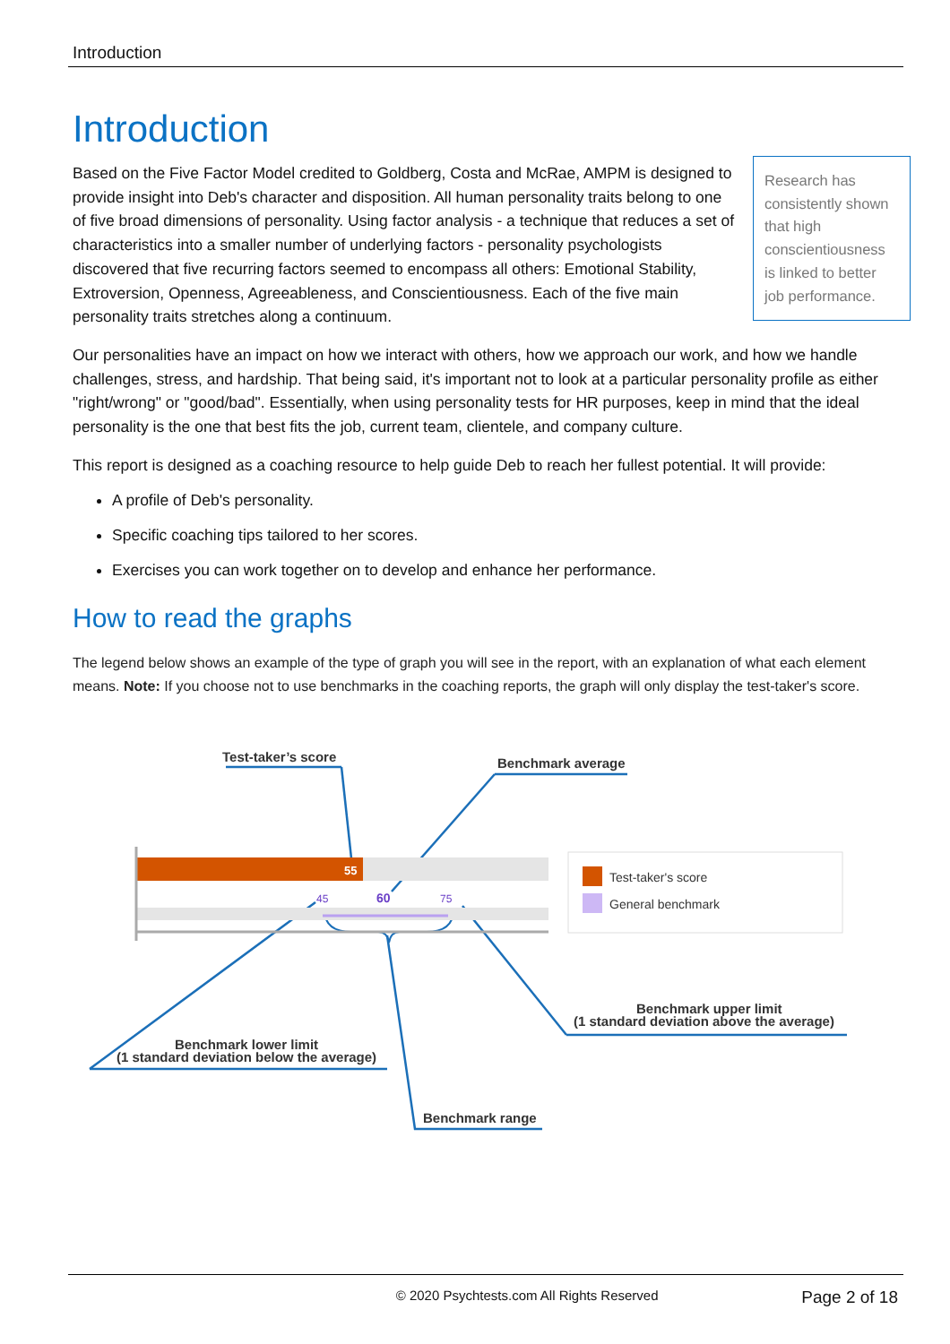Introduction
Introduction
Research has consistently shown that high conscientiousness is linked to better job performance.
Based on the Five Factor Model credited to Goldberg, Costa and McRae, AMPM is designed to provide insight into Deb's character and disposition. All human personality traits belong to one of five broad dimensions of personality. Using factor analysis - a technique that reduces a set of characteristics into a smaller number of underlying factors - personality psychologists discovered that five recurring factors seemed to encompass all others: Emotional Stability, Extroversion, Openness, Agreeableness, and Conscientiousness. Each of the five main personality traits stretches along a continuum.
Our personalities have an impact on how we interact with others, how we approach our work, and how we handle challenges, stress, and hardship. That being said, it's important not to look at a particular personality profile as either "right/wrong" or "good/bad". Essentially, when using personality tests for HR purposes, keep in mind that the ideal personality is the one that best fits the job, current team, clientele, and company culture.
This report is designed as a coaching resource to help guide Deb to reach her fullest potential. It will provide:
A profile of Deb's personality.
Specific coaching tips tailored to her scores.
Exercises you can work together on to develop and enhance her performance.
How to read the graphs
The legend below shows an example of the type of graph you will see in the report, with an explanation of what each element means. Note: If you choose not to use benchmarks in the coaching reports, the graph will only display the test-taker's score.
Test-taker’s score
Benchmark average
Benchmark lower limit
(1 standard deviation below the average)
Benchmark upper limit
(1 standard deviation above the average)
Benchmark range
55
45
60
75
Test-taker's score
General benchmark
© 2020 Psychtests.com All Rights Reserved Page 2 of 18